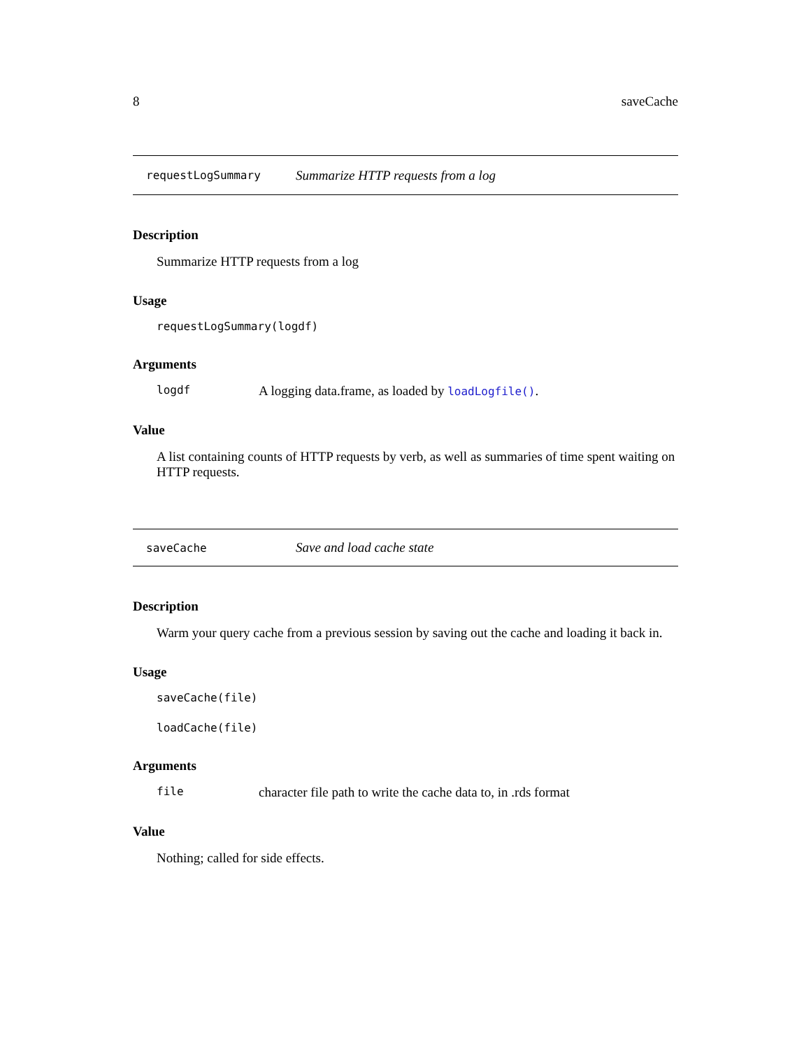8 saveCache
requestLogSummary Summarize HTTP requests from a log
Description
Summarize HTTP requests from a log
Usage
requestLogSummary(logdf)
Arguments
logdf A logging data.frame, as loaded by loadLogfile().
Value
A list containing counts of HTTP requests by verb, as well as summaries of time spent waiting on HTTP requests.
saveCache Save and load cache state
Description
Warm your query cache from a previous session by saving out the cache and loading it back in.
Usage
saveCache(file)
loadCache(file)
Arguments
file character file path to write the cache data to, in .rds format
Value
Nothing; called for side effects.